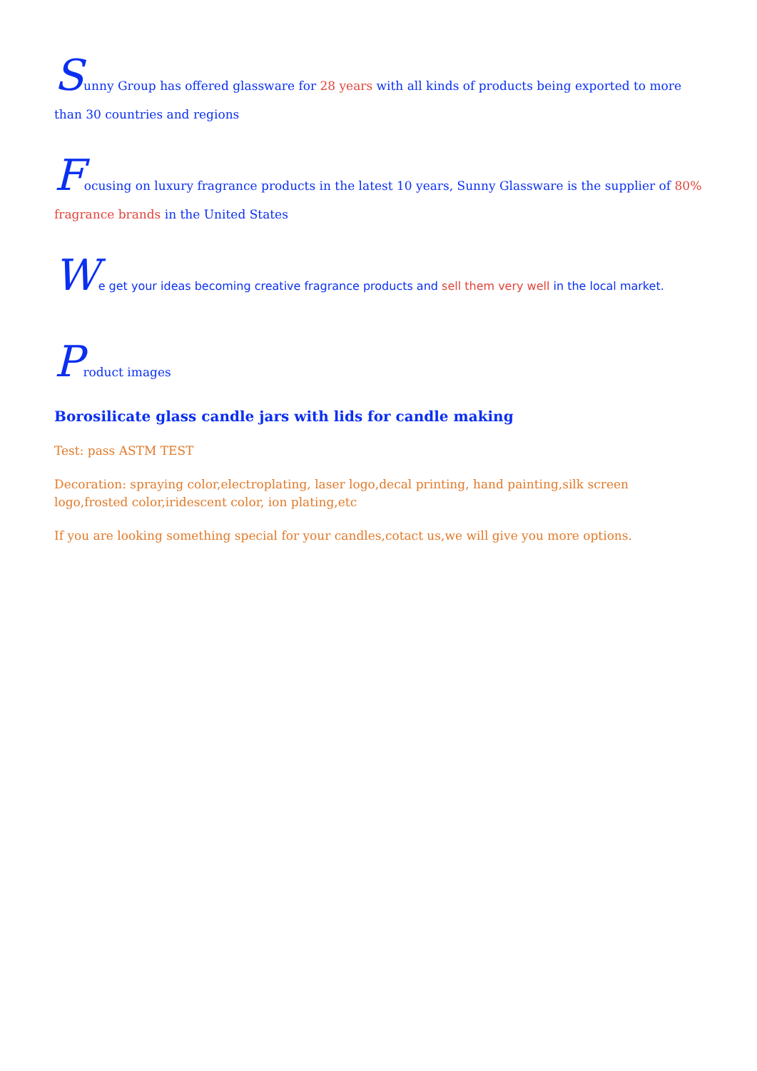Sunny Group has offered glassware for 28 years with all kinds of products being exported to more than 30 countries and regions
Focusing on luxury fragrance products in the latest 10 years, Sunny Glassware is the supplier of 80% fragrance brands in the United States
We get your ideas becoming creative fragrance products and sell them very well in the local market.
Product images
Borosilicate glass candle jars with lids for candle making
Test: pass ASTM TEST
Decoration: spraying color,electroplating, laser logo,decal printing, hand painting,silk screen logo,frosted color,iridescent color, ion plating,etc
If you are looking something special for your candles,cotact us,we will give you more options.